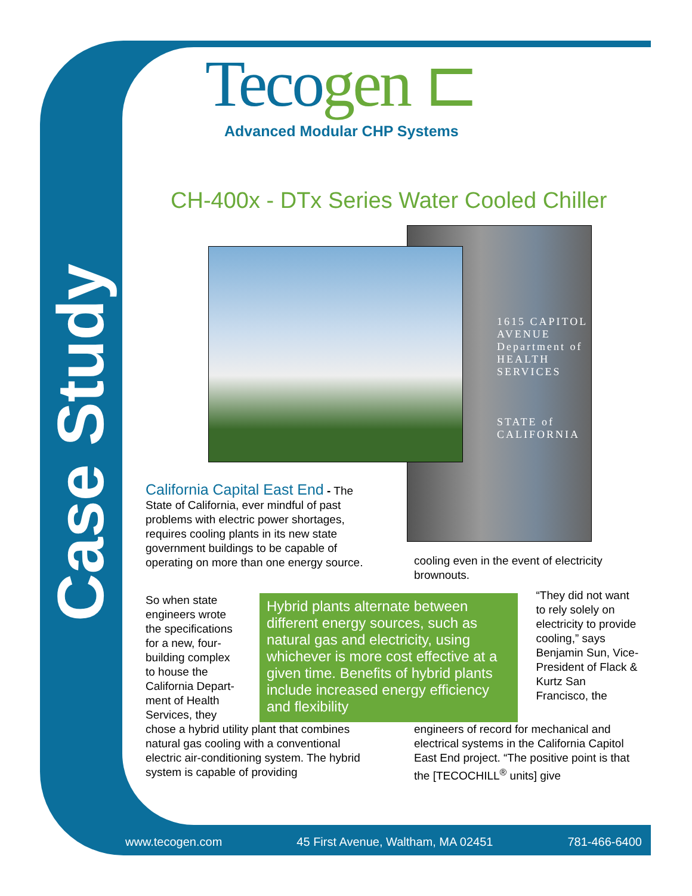Case Study
Tecogen ⊏
Advanced Modular CHP Systems
CH-400x - DTx Series Water Cooled Chiller
1615 CAPITOL AVENUE
Department of HEALTH SERVICES
STATE of CALIFORNIA
California Capital East End - The State of California, ever mindful of past problems with electric power shortages, requires cooling plants in its new state government buildings to be capable of operating on more than one energy source.
cooling even in the event of electricity brownouts.
So when state engineers wrote the specifications for a new, four-building complex to house the California Depart-ment of Health Services, they
Hybrid plants alternate between different energy sources, such as natural gas and electricity, using whichever is more cost effective at a given time. Benefits of hybrid plants include increased energy efficiency and flexibility
“They did not want to rely solely on electricity to provide cooling,” says Benjamin Sun, Vice-President of Flack & Kurtz San Francisco, the
chose a hybrid utility plant that combines natural gas cooling with a conventional electric air-conditioning system. The hybrid system is capable of providing
engineers of record for mechanical and electrical systems in the California Capitol East End project. “The positive point is that the [TECOCHILL<sup>®</sup> units] give
www.tecogen.com 45 First Avenue, Waltham, MA 02451 781-466-6400